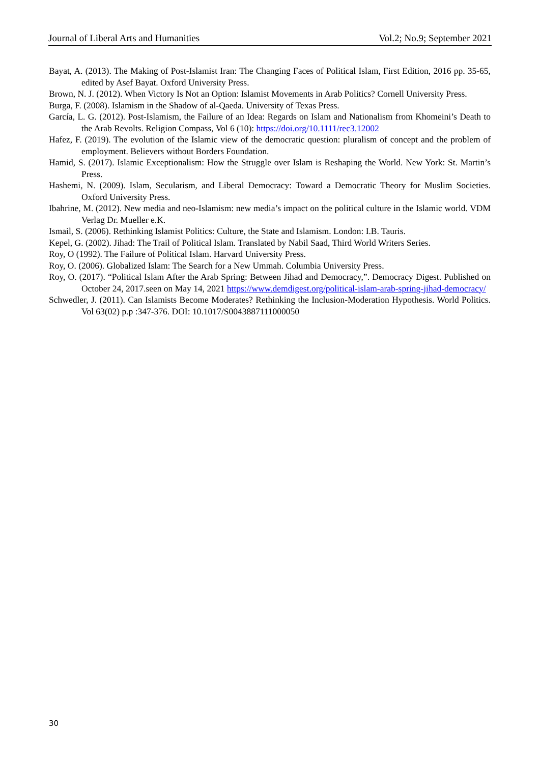Journal of Liberal Arts and Humanities Vol.2; No.9; September 2021
Bayat, A. (2013). The Making of Post-Islamist Iran: The Changing Faces of Political Islam, First Edition, 2016 pp. 35-65, edited by Asef Bayat. Oxford University Press.
Brown, N. J. (2012). When Victory Is Not an Option: Islamist Movements in Arab Politics? Cornell University Press.
Burga, F. (2008). Islamism in the Shadow of al-Qaeda. University of Texas Press.
García, L. G. (2012). Post-Islamism, the Failure of an Idea: Regards on Islam and Nationalism from Khomeini’s Death to the Arab Revolts. Religion Compass, Vol 6 (10): https://doi.org/10.1111/rec3.12002
Hafez, F. (2019). The evolution of the Islamic view of the democratic question: pluralism of concept and the problem of employment. Believers without Borders Foundation.
Hamid, S. (2017). Islamic Exceptionalism: How the Struggle over Islam is Reshaping the World. New York: St. Martin’s Press.
Hashemi, N. (2009). Islam, Secularism, and Liberal Democracy: Toward a Democratic Theory for Muslim Societies. Oxford University Press.
Ibahrine, M. (2012). New media and neo-Islamism: new media’s impact on the political culture in the Islamic world. VDM Verlag Dr. Mueller e.K.
Ismail, S. (2006). Rethinking Islamist Politics: Culture, the State and Islamism. London: I.B. Tauris.
Kepel, G. (2002). Jihad: The Trail of Political Islam. Translated by Nabil Saad, Third World Writers Series.
Roy, O (1992). The Failure of Political Islam. Harvard University Press.
Roy, O. (2006). Globalized Islam: The Search for a New Ummah. Columbia University Press.
Roy, O. (2017). “Political Islam After the Arab Spring: Between Jihad and Democracy,”. Democracy Digest. Published on October 24, 2017.seen on May 14, 2021 https://www.demdigest.org/political-islam-arab-spring-jihad-democracy/
Schwedler, J. (2011). Can Islamists Become Moderates? Rethinking the Inclusion-Moderation Hypothesis. World Politics. Vol 63(02) p.p :347-376. DOI: 10.1017/S0043887111000050
30